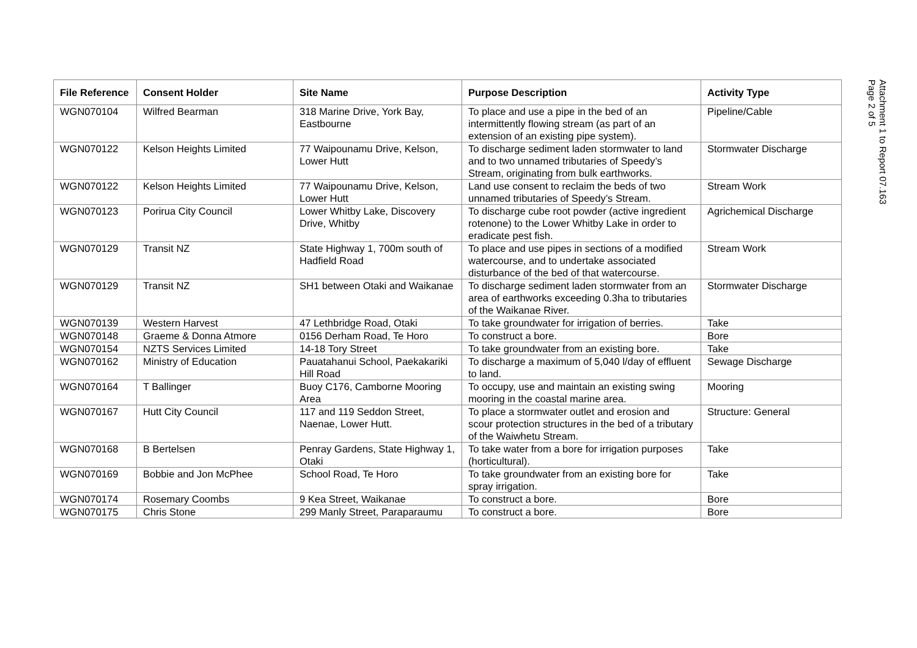| File Reference | Consent Holder | Site Name | Purpose Description | Activity Type |
| --- | --- | --- | --- | --- |
| WGN070104 | Wilfred Bearman | 318 Marine Drive, York Bay, Eastbourne | To place and use a pipe in the bed of an intermittently flowing stream (as part of an extension of an existing pipe system). | Pipeline/Cable |
| WGN070122 | Kelson Heights Limited | 77 Waipounamu Drive, Kelson, Lower Hutt | To discharge sediment laden stormwater to land and to two unnamed tributaries of Speedy’s Stream, originating from bulk earthworks. | Stormwater Discharge |
| WGN070122 | Kelson Heights Limited | 77 Waipounamu Drive, Kelson, Lower Hutt | Land use consent to reclaim the beds of two unnamed tributaries of Speedy’s Stream. | Stream Work |
| WGN070123 | Porirua City Council | Lower Whitby Lake, Discovery Drive, Whitby | To discharge cube root powder (active ingredient rotenone) to the Lower Whitby Lake in order to eradicate pest fish. | Agrichemical Discharge |
| WGN070129 | Transit NZ | State Highway 1, 700m south of Hadfield Road | To place and use pipes in sections of a modified watercourse, and to undertake associated disturbance of the bed of that watercourse. | Stream Work |
| WGN070129 | Transit NZ | SH1 between Otaki and Waikanae | To discharge sediment laden stormwater from an area of earthworks exceeding 0.3ha to tributaries of the Waikanae River. | Stormwater Discharge |
| WGN070139 | Western Harvest | 47 Lethbridge Road, Otaki | To take groundwater for irrigation of berries. | Take |
| WGN070148 | Graeme & Donna Atmore | 0156 Derham Road, Te Horo | To construct a bore. | Bore |
| WGN070154 | NZTS Services Limited | 14-18 Tory Street | To take groundwater from an existing bore. | Take |
| WGN070162 | Ministry of Education | Pauatahanui School, Paekakariki Hill Road | To discharge a maximum of 5,040 l/day of effluent to land. | Sewage Discharge |
| WGN070164 | T Ballinger | Buoy C176, Camborne Mooring Area | To occupy, use and maintain an existing swing mooring in the coastal marine area. | Mooring |
| WGN070167 | Hutt City Council | 117 and 119 Seddon Street, Naenae, Lower Hutt. | To place a stormwater outlet and erosion and scour protection structures in the bed of a tributary of the Waiwhetu Stream. | Structure: General |
| WGN070168 | B Bertelsen | Penray Gardens, State Highway 1, Otaki | To take water from a bore for irrigation purposes (horticultural). | Take |
| WGN070169 | Bobbie and Jon McPhee | School Road, Te Horo | To take groundwater from an existing bore for spray irrigation. | Take |
| WGN070174 | Rosemary Coombs | 9 Kea Street, Waikanae | To construct a bore. | Bore |
| WGN070175 | Chris Stone | 299 Manly Street, Paraparaumu | To construct a bore. | Bore |
Attachment 1 to Report 07.163
Page 2 of 5